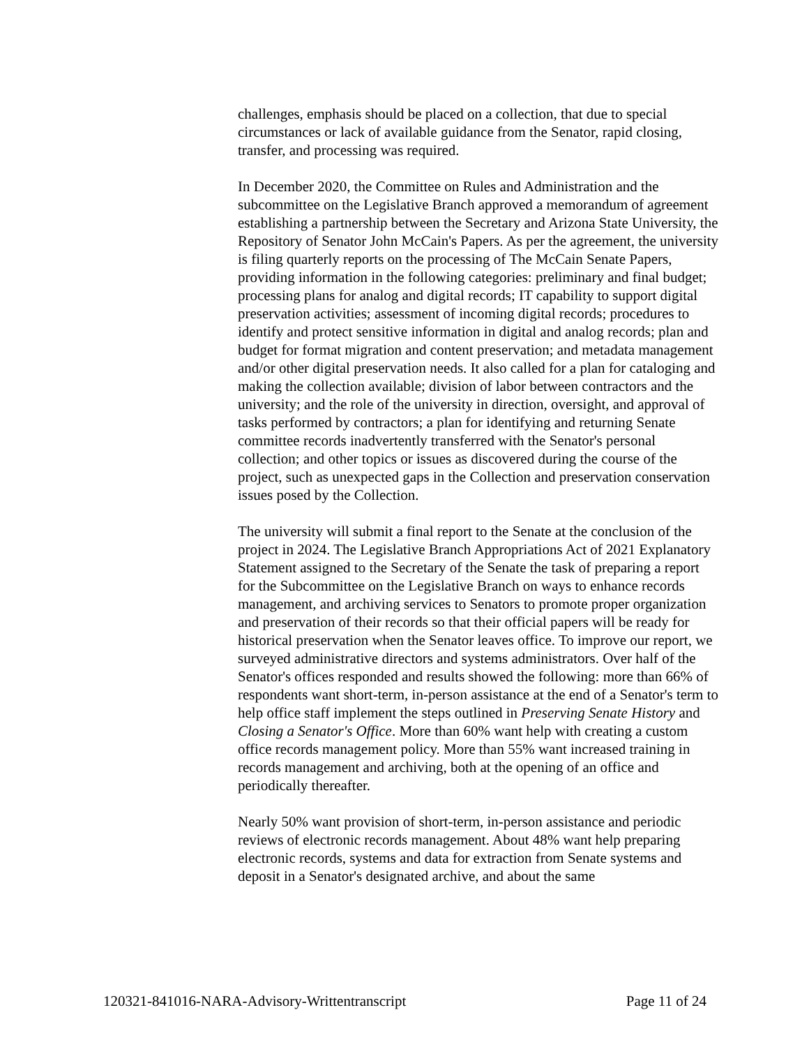challenges, emphasis should be placed on a collection, that due to special circumstances or lack of available guidance from the Senator, rapid closing, transfer, and processing was required.
In December 2020, the Committee on Rules and Administration and the subcommittee on the Legislative Branch approved a memorandum of agreement establishing a partnership between the Secretary and Arizona State University, the Repository of Senator John McCain's Papers. As per the agreement, the university is filing quarterly reports on the processing of The McCain Senate Papers, providing information in the following categories: preliminary and final budget; processing plans for analog and digital records; IT capability to support digital preservation activities; assessment of incoming digital records; procedures to identify and protect sensitive information in digital and analog records; plan and budget for format migration and content preservation; and metadata management and/or other digital preservation needs. It also called for a plan for cataloging and making the collection available; division of labor between contractors and the university; and the role of the university in direction, oversight, and approval of tasks performed by contractors; a plan for identifying and returning Senate committee records inadvertently transferred with the Senator's personal collection; and other topics or issues as discovered during the course of the project, such as unexpected gaps in the Collection and preservation conservation issues posed by the Collection.
The university will submit a final report to the Senate at the conclusion of the project in 2024. The Legislative Branch Appropriations Act of 2021 Explanatory Statement assigned to the Secretary of the Senate the task of preparing a report for the Subcommittee on the Legislative Branch on ways to enhance records management, and archiving services to Senators to promote proper organization and preservation of their records so that their official papers will be ready for historical preservation when the Senator leaves office. To improve our report, we surveyed administrative directors and systems administrators. Over half of the Senator's offices responded and results showed the following: more than 66% of respondents want short-term, in-person assistance at the end of a Senator's term to help office staff implement the steps outlined in Preserving Senate History and Closing a Senator's Office. More than 60% want help with creating a custom office records management policy. More than 55% want increased training in records management and archiving, both at the opening of an office and periodically thereafter.
Nearly 50% want provision of short-term, in-person assistance and periodic reviews of electronic records management. About 48% want help preparing electronic records, systems and data for extraction from Senate systems and deposit in a Senator's designated archive, and about the same
120321-841016-NARA-Advisory-Writtentranscript Page 11 of 24